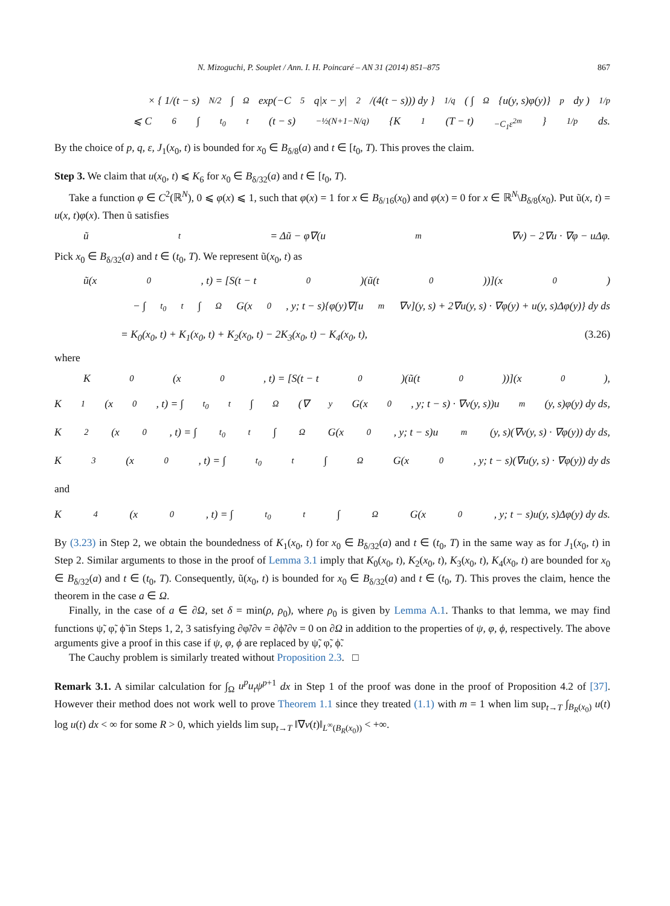N. Mizoguchi, P. Souplet / Ann. I. H. Poincaré – AN 31 (2014) 851–875 867
× { 1/(t − s)<sup>N/2</sup> ∫<sub>Ω</sub> exp(−C<sub>5</sub>q|x − y|<sup>2</sup>/(4(t − s))) dy }<sup>1/q</sup> ( ∫<sub>Ω</sub> {u(y, s)φ(y)}<sup>p</sup> dy )<sup>1/p</sup>
⩽ C<sub>6</sub> ∫<sub>t<sub>0</sub></sub><sup>t</sup> (t − s)<sup>−½(N+1−N/q)</sup> {K<sub>1</sub>(T − t)<sup>−C<sub>1</sub>ε<sup>2m</sup></sup>}<sup>1/p</sup> ds.
By the choice of p, q, ε, J<sub>1</sub>(x<sub>0</sub>, t) is bounded for x<sub>0</sub> ∈ B<sub>δ/8</sub>(a) and t ∈ [t<sub>0</sub>, T). This proves the claim.
Step 3. We claim that u(x<sub>0</sub>, t) ⩽ K<sub>6</sub> for x<sub>0</sub> ∈ B<sub>δ/32</sub>(a) and t ∈ [t<sub>0</sub>, T).
Take a function φ ∈ C<sup>2</sup>(ℝ<sup>N</sup>), 0 ⩽ φ(x) ⩽ 1, such that φ(x) = 1 for x ∈ B<sub>δ/16</sub>(x<sub>0</sub>) and φ(x) = 0 for x ∈ ℝ<sup>N</sup>\B<sub>δ/8</sub>(x<sub>0</sub>). Put ũ(x, t) = u(x, t)φ(x). Then ũ satisfies
ũ<sub>t</sub> = Δũ − φ∇(u<sup>m</sup>∇v) − 2∇u · ∇φ − uΔφ.
Pick x<sub>0</sub> ∈ B<sub>δ/32</sub>(a) and t ∈ (t<sub>0</sub>, T). We represent ũ(x<sub>0</sub>, t) as
ũ(x<sub>0</sub>, t) = [S(t − t<sub>0</sub>)(ũ(t<sub>0</sub>))](x<sub>0</sub>)
− ∫<sub>t<sub>0</sub></sub><sup>t</sup> ∫<sub>Ω</sub> G(x<sub>0</sub>, y; t − s){φ(y)∇[u<sup>m</sup>∇v](y, s) + 2∇u(y, s) · ∇φ(y) + u(y, s)Δφ(y)} dy ds
= K<sub>0</sub>(x<sub>0</sub>, t) + K<sub>1</sub>(x<sub>0</sub>, t) + K<sub>2</sub>(x<sub>0</sub>, t) − 2K<sub>3</sub>(x<sub>0</sub>, t) − K<sub>4</sub>(x<sub>0</sub>, t), (3.26)
where
K<sub>0</sub>(x<sub>0</sub>, t) = [S(t − t<sub>0</sub>)(ũ(t<sub>0</sub>))](x<sub>0</sub>),
K<sub>1</sub>(x<sub>0</sub>, t) = ∫<sub>t<sub>0</sub></sub><sup>t</sup> ∫<sub>Ω</sub> (∇<sub>y</sub>G(x<sub>0</sub>, y; t − s) · ∇v(y, s))u<sup>m</sup>(y, s)φ(y) dy ds,
K<sub>2</sub>(x<sub>0</sub>, t) = ∫<sub>t<sub>0</sub></sub><sup>t</sup> ∫<sub>Ω</sub> G(x<sub>0</sub>, y; t − s)u<sup>m</sup>(y, s)(∇v(y, s) · ∇φ(y)) dy ds,
K<sub>3</sub>(x<sub>0</sub>, t) = ∫<sub>t<sub>0</sub></sub><sup>t</sup> ∫<sub>Ω</sub> G(x<sub>0</sub>, y; t − s)(∇u(y, s) · ∇φ(y)) dy ds
and
K<sub>4</sub>(x<sub>0</sub>, t) = ∫<sub>t<sub>0</sub></sub><sup>t</sup> ∫<sub>Ω</sub> G(x<sub>0</sub>, y; t − s)u(y, s)Δφ(y) dy ds.
By (3.23) in Step 2, we obtain the boundedness of K<sub>1</sub>(x<sub>0</sub>, t) for x<sub>0</sub> ∈ B<sub>δ/32</sub>(a) and t ∈ (t<sub>0</sub>, T) in the same way as for J<sub>1</sub>(x<sub>0</sub>, t) in Step 2. Similar arguments to those in the proof of Lemma 3.1 imply that K<sub>0</sub>(x<sub>0</sub>, t), K<sub>2</sub>(x<sub>0</sub>, t), K<sub>3</sub>(x<sub>0</sub>, t), K<sub>4</sub>(x<sub>0</sub>, t) are bounded for x<sub>0</sub> ∈ B<sub>δ/32</sub>(a) and t ∈ (t<sub>0</sub>, T). Consequently, ũ(x<sub>0</sub>, t) is bounded for x<sub>0</sub> ∈ B<sub>δ/32</sub>(a) and t ∈ (t<sub>0</sub>, T). This proves the claim, hence the theorem in the case a ∈ Ω.
Finally, in the case of a ∈ ∂Ω, set δ = min(ρ, ρ<sub>0</sub>), where ρ<sub>0</sub> is given by Lemma A.1. Thanks to that lemma, we may find functions ψ̃, φ̃, ϕ̃ in Steps 1, 2, 3 satisfying ∂φ̃/∂ν = ∂ϕ̃/∂ν = 0 on ∂Ω in addition to the properties of ψ, φ, ϕ, respectively. The above arguments give a proof in this case if ψ, φ, ϕ are replaced by ψ̃, φ̃, ϕ̃.
The Cauchy problem is similarly treated without Proposition 2.3. □
Remark 3.1. A similar calculation for ∫<sub>Ω</sub> u<sup>p</sup>u<sub>t</sub>ψ<sup>p+1</sup> dx in Step 1 of the proof was done in the proof of Proposition 4.2 of [37]. However their method does not work well to prove Theorem 1.1 since they treated (1.1) with m = 1 when lim sup<sub>t→T</sub> ∫<sub>B<sub>R</sub>(x<sub>0</sub>)</sub> u(t) log u(t) dx < ∞ for some R > 0, which yields lim sup<sub>t→T</sub> ‖∇v(t)‖<sub>L<sup>∞</sup>(B<sub>R</sub>(x<sub>0</sub>))</sub> < +∞.